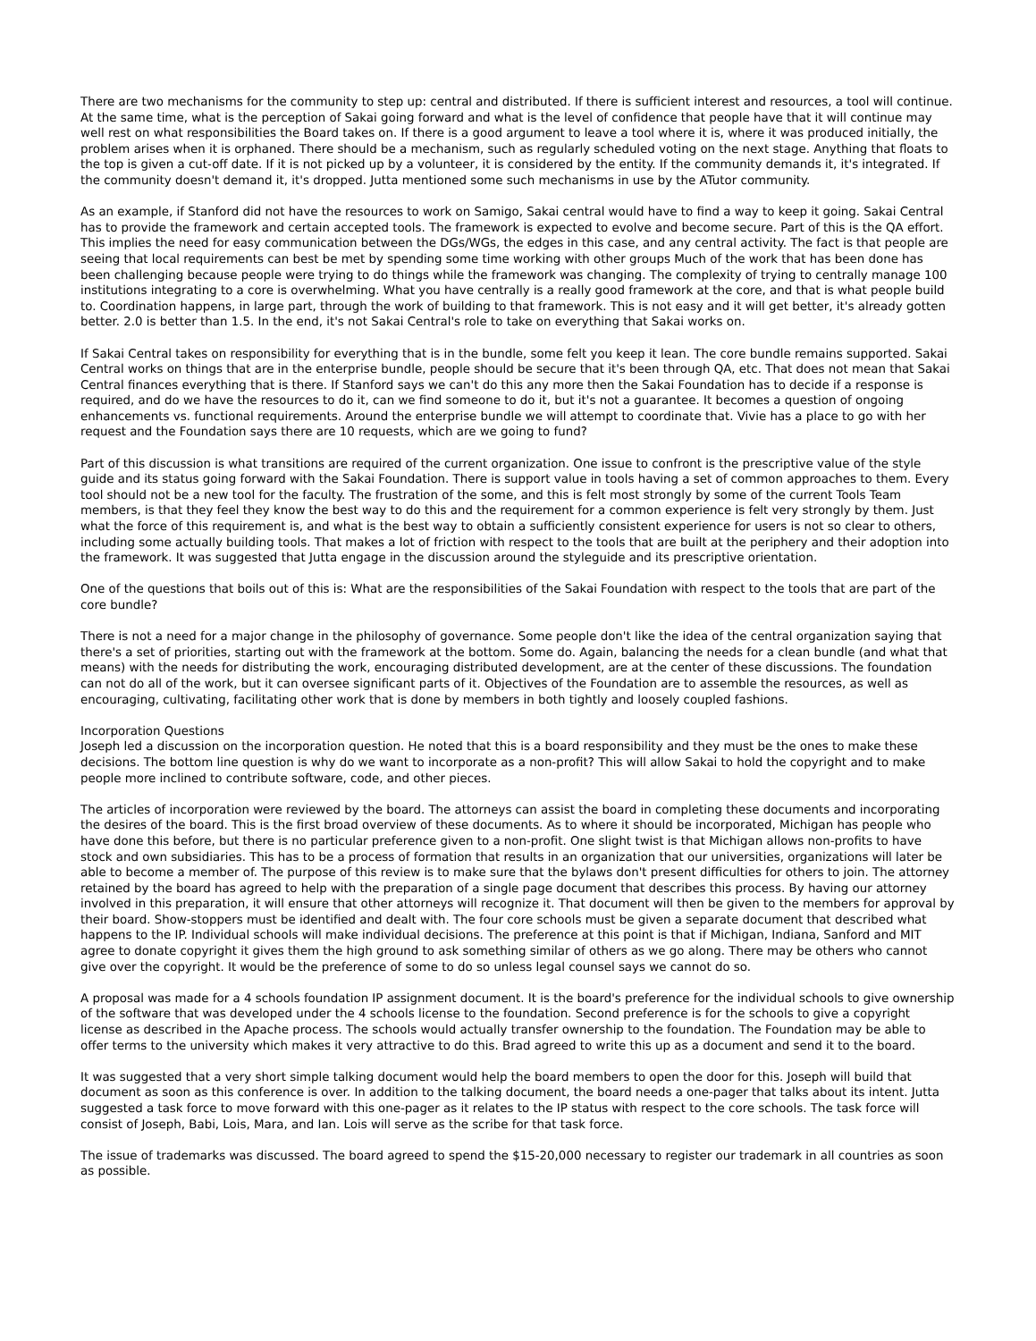There are two mechanisms for the community to step up: central and distributed. If there is sufficient interest and resources, a tool will continue. At the same time, what is the perception of Sakai going forward and what is the level of confidence that people have that it will continue may well rest on what responsibilities the Board takes on. If there is a good argument to leave a tool where it is, where it was produced initially, the problem arises when it is orphaned. There should be a mechanism, such as regularly scheduled voting on the next stage. Anything that floats to the top is given a cut-off date. If it is not picked up by a volunteer, it is considered by the entity. If the community demands it, it's integrated. If the community doesn't demand it, it's dropped. Jutta mentioned some such mechanisms in use by the ATutor community.
As an example, if Stanford did not have the resources to work on Samigo, Sakai central would have to find a way to keep it going. Sakai Central has to provide the framework and certain accepted tools. The framework is expected to evolve and become secure. Part of this is the QA effort. This implies the need for easy communication between the DGs/WGs, the edges in this case, and any central activity. The fact is that people are seeing that local requirements can best be met by spending some time working with other groups Much of the work that has been done has been challenging because people were trying to do things while the framework was changing. The complexity of trying to centrally manage 100 institutions integrating to a core is overwhelming. What you have centrally is a really good framework at the core, and that is what people build to. Coordination happens, in large part, through the work of building to that framework. This is not easy and it will get better, it's already gotten better. 2.0 is better than 1.5. In the end, it's not Sakai Central's role to take on everything that Sakai works on.
If Sakai Central takes on responsibility for everything that is in the bundle, some felt you keep it lean. The core bundle remains supported. Sakai Central works on things that are in the enterprise bundle, people should be secure that it's been through QA, etc. That does not mean that Sakai Central finances everything that is there. If Stanford says we can't do this any more then the Sakai Foundation has to decide if a response is required, and do we have the resources to do it, can we find someone to do it, but it's not a guarantee. It becomes a question of ongoing enhancements vs. functional requirements. Around the enterprise bundle we will attempt to coordinate that. Vivie has a place to go with her request and the Foundation says there are 10 requests, which are we going to fund?
Part of this discussion is what transitions are required of the current organization. One issue to confront is the prescriptive value of the style guide and its status going forward with the Sakai Foundation. There is support value in tools having a set of common approaches to them. Every tool should not be a new tool for the faculty. The frustration of the some, and this is felt most strongly by some of the current Tools Team members, is that they feel they know the best way to do this and the requirement for a common experience is felt very strongly by them. Just what the force of this requirement is, and what is the best way to obtain a sufficiently consistent experience for users is not so clear to others, including some actually building tools. That makes a lot of friction with respect to the tools that are built at the periphery and their adoption into the framework. It was suggested that Jutta engage in the discussion around the styleguide and its prescriptive orientation.
One of the questions that boils out of this is: What are the responsibilities of the Sakai Foundation with respect to the tools that are part of the core bundle?
There is not a need for a major change in the philosophy of governance. Some people don't like the idea of the central organization saying that there's a set of priorities, starting out with the framework at the bottom. Some do. Again, balancing the needs for a clean bundle (and what that means) with the needs for distributing the work, encouraging distributed development, are at the center of these discussions. The foundation can not do all of the work, but it can oversee significant parts of it. Objectives of the Foundation are to assemble the resources, as well as encouraging, cultivating, facilitating other work that is done by members in both tightly and loosely coupled fashions.
Incorporation Questions
Joseph led a discussion on the incorporation question. He noted that this is a board responsibility and they must be the ones to make these decisions. The bottom line question is why do we want to incorporate as a non-profit? This will allow Sakai to hold the copyright and to make people more inclined to contribute software, code, and other pieces.
The articles of incorporation were reviewed by the board. The attorneys can assist the board in completing these documents and incorporating the desires of the board. This is the first broad overview of these documents. As to where it should be incorporated, Michigan has people who have done this before, but there is no particular preference given to a non-profit. One slight twist is that Michigan allows non-profits to have stock and own subsidiaries. This has to be a process of formation that results in an organization that our universities, organizations will later be able to become a member of. The purpose of this review is to make sure that the bylaws don't present difficulties for others to join. The attorney retained by the board has agreed to help with the preparation of a single page document that describes this process. By having our attorney involved in this preparation, it will ensure that other attorneys will recognize it. That document will then be given to the members for approval by their board. Show-stoppers must be identified and dealt with. The four core schools must be given a separate document that described what happens to the IP. Individual schools will make individual decisions. The preference at this point is that if Michigan, Indiana, Sanford and MIT agree to donate copyright it gives them the high ground to ask something similar of others as we go along. There may be others who cannot give over the copyright. It would be the preference of some to do so unless legal counsel says we cannot do so.
A proposal was made for a 4 schools foundation IP assignment document. It is the board's preference for the individual schools to give ownership of the software that was developed under the 4 schools license to the foundation. Second preference is for the schools to give a copyright license as described in the Apache process. The schools would actually transfer ownership to the foundation. The Foundation may be able to offer terms to the university which makes it very attractive to do this. Brad agreed to write this up as a document and send it to the board.
It was suggested that a very short simple talking document would help the board members to open the door for this. Joseph will build that document as soon as this conference is over. In addition to the talking document, the board needs a one-pager that talks about its intent. Jutta suggested a task force to move forward with this one-pager as it relates to the IP status with respect to the core schools. The task force will consist of Joseph, Babi, Lois, Mara, and Ian. Lois will serve as the scribe for that task force.
The issue of trademarks was discussed. The board agreed to spend the $15-20,000 necessary to register our trademark in all countries as soon as possible.